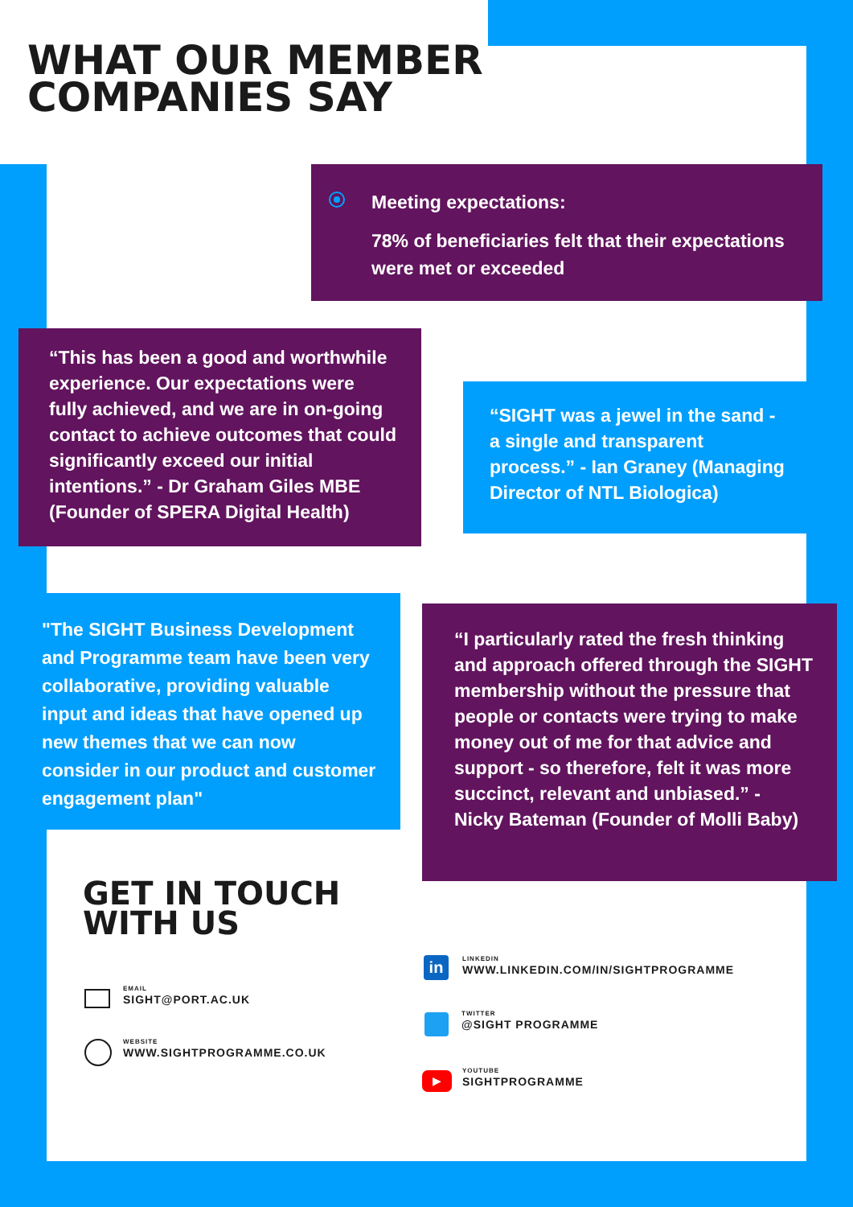WHAT OUR MEMBER
COMPANIES SAY
Meeting expectations:
78% of beneficiaries felt that their expectations were met or exceeded
“This has been a good and worthwhile experience. Our expectations were fully achieved, and we are in on-going contact to achieve outcomes that could significantly exceed our initial intentions.” - Dr Graham Giles MBE (Founder of SPERA Digital Health)
“SIGHT was a jewel in the sand - a single and transparent process.” - Ian Graney (Managing Director of NTL Biologica)
"The SIGHT Business Development and Programme team have been very collaborative, providing valuable input and ideas that have opened up new themes that we can now consider in our product and customer engagement plan"
“I particularly rated the fresh thinking and approach offered through the SIGHT membership without the pressure that people or contacts were trying to make money out of me for that advice and support - so therefore, felt it was more succinct, relevant and unbiased.” - Nicky Bateman (Founder of Molli Baby)
GET IN TOUCH
WITH US
EMAIL
SIGHT@PORT.AC.UK
WEBSITE
WWW.SIGHTPROGRAMME.CO.UK
in
LINKEDIN
WWW.LINKEDIN.COM/IN/SIGHTPROGRAMME
TWITTER
@SIGHT PROGRAMME
▶ YOUTUBE
SIGHTPROGRAMME